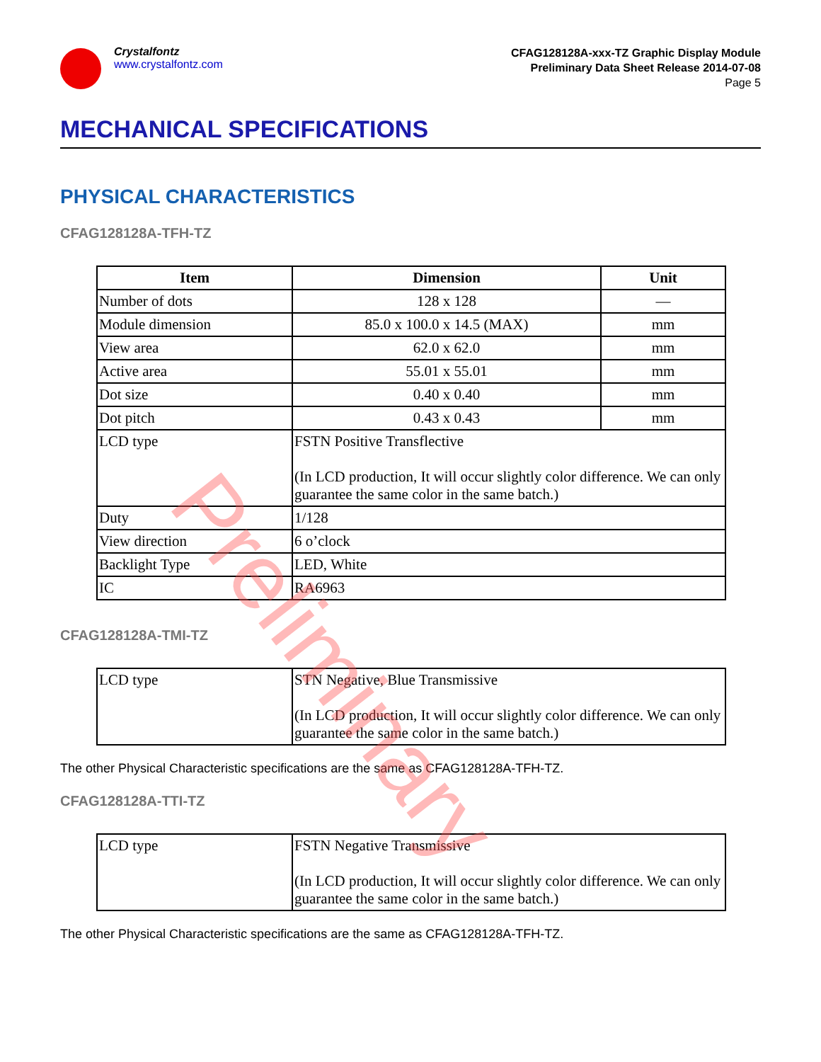Crystalfontz
www.crystalfontz.com
CFAG128128A-xxx-TZ Graphic Display Module
Preliminary Data Sheet Release 2014-07-08
Page 5
MECHANICAL SPECIFICATIONS
PHYSICAL CHARACTERISTICS
CFAG128128A-TFH-TZ
| Item | Dimension | Unit |
| --- | --- | --- |
| Number of dots | 128 x 128 | — |
| Module dimension | 85.0 x 100.0 x 14.5 (MAX) | mm |
| View area | 62.0 x 62.0 | mm |
| Active area | 55.01 x 55.01 | mm |
| Dot size | 0.40 x 0.40 | mm |
| Dot pitch | 0.43 x 0.43 | mm |
| LCD type | FSTN Positive Transflective (In LCD production, It will occur slightly color difference. We can only guarantee the same color in the same batch.) | |
| Duty | 1/128 | |
| View direction | 6 o’clock | |
| Backlight Type | LED, White | |
| IC | RA6963 | |
CFAG128128A-TMI-TZ
| LCD type | STN Negative, Blue Transmissive (In LCD production, It will occur slightly color difference. We can only guarantee the same color in the same batch.) |
The other Physical Characteristic specifications are the same as CFAG128128A-TFH-TZ.
CFAG128128A-TTI-TZ
| LCD type | FSTN Negative Transmissive (In LCD production, It will occur slightly color difference. We can only guarantee the same color in the same batch.) |
The other Physical Characteristic specifications are the same as CFAG128128A-TFH-TZ.
Preliminary